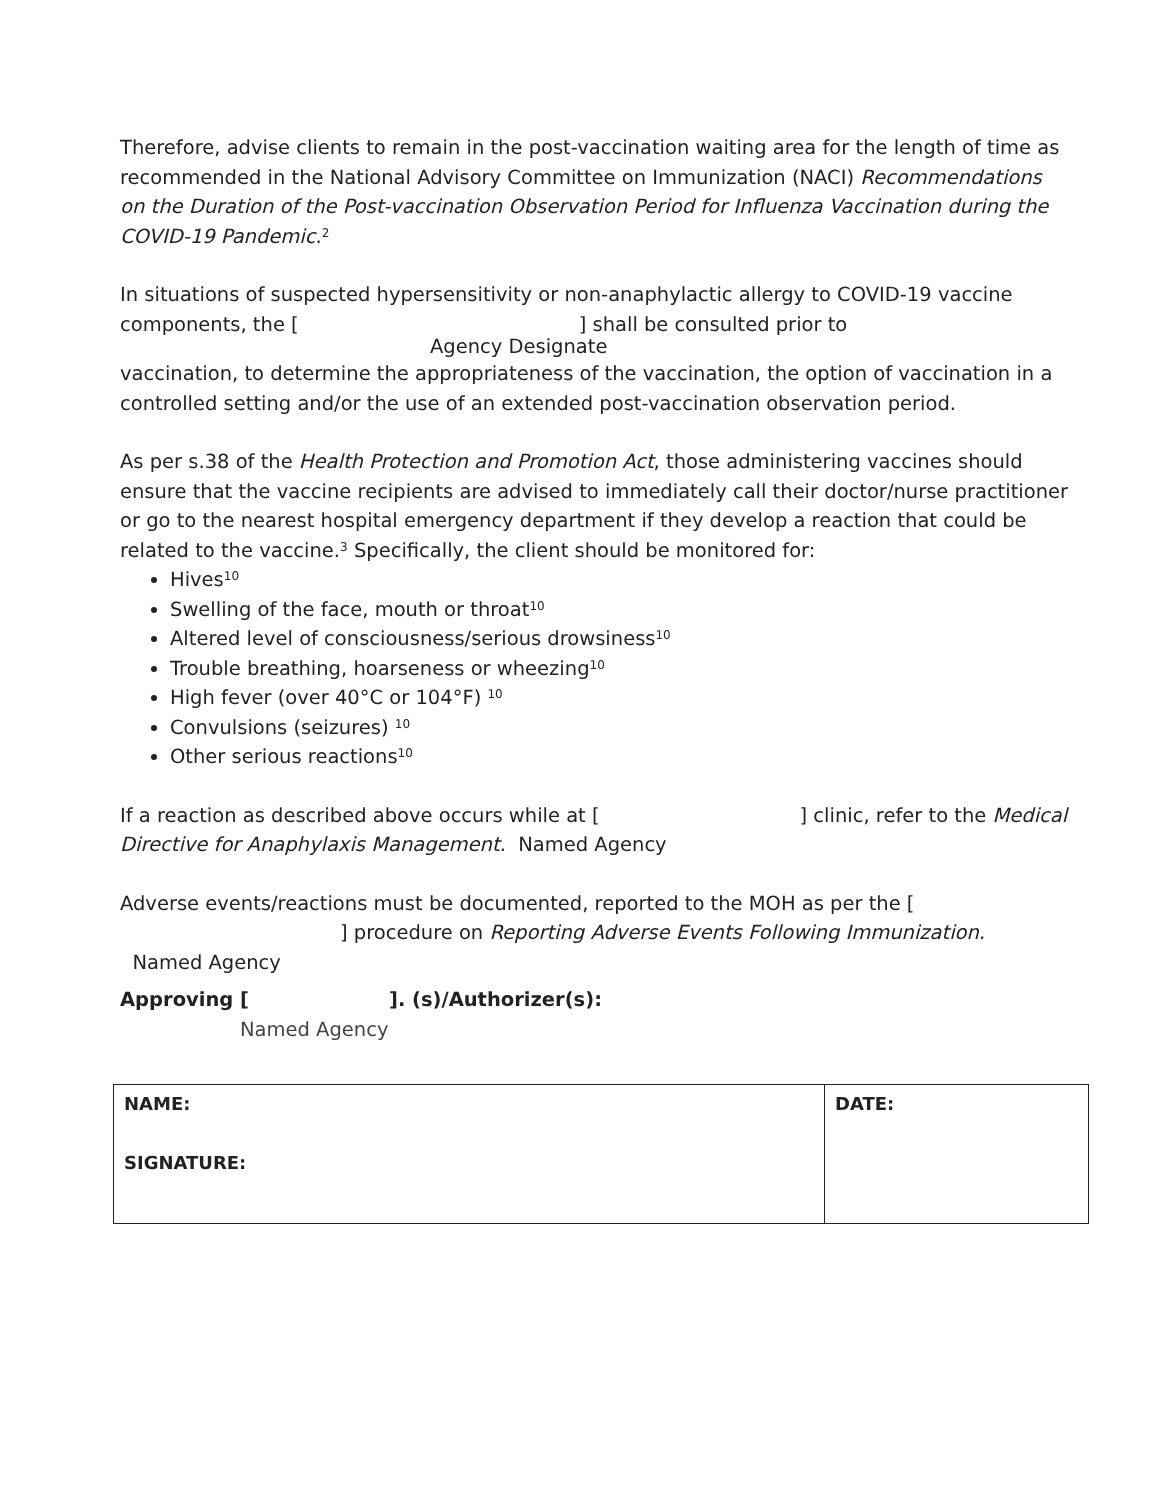Therefore, advise clients to remain in the post-vaccination waiting area for the length of time as recommended in the National Advisory Committee on Immunization (NACI) Recommendations on the Duration of the Post-vaccination Observation Period for Influenza Vaccination during the COVID-19 Pandemic.<sup>2</sup>
In situations of suspected hypersensitivity or non-anaphylactic allergy to COVID-19 vaccine components, the [ ] shall be consulted prior to
Agency Designate
vaccination, to determine the appropriateness of the vaccination, the option of vaccination in a controlled setting and/or the use of an extended post-vaccination observation period.
As per s.38 of the Health Protection and Promotion Act, those administering vaccines should ensure that the vaccine recipients are advised to immediately call their doctor/nurse practitioner or go to the nearest hospital emergency department if they develop a reaction that could be related to the vaccine.<sup>3</sup> Specifically, the client should be monitored for:
Hives<sup>10</sup>
Swelling of the face, mouth or throat<sup>10</sup>
Altered level of consciousness/serious drowsiness<sup>10</sup>
Trouble breathing, hoarseness or wheezing<sup>10</sup>
High fever (over 40°C or 104°F) <sup>10</sup>
Convulsions (seizures) <sup>10</sup>
Other serious reactions<sup>10</sup>
If a reaction as described above occurs while at [ ] clinic, refer to the Medical Directive for Anaphylaxis Management. Named Agency
Adverse events/reactions must be documented, reported to the MOH as per the [ ] procedure on Reporting Adverse Events Following Immunization.
Named Agency
Approving [ ]. (s)/Authorizer(s):
Named Agency
| NAME: SIGNATURE: | DATE: |